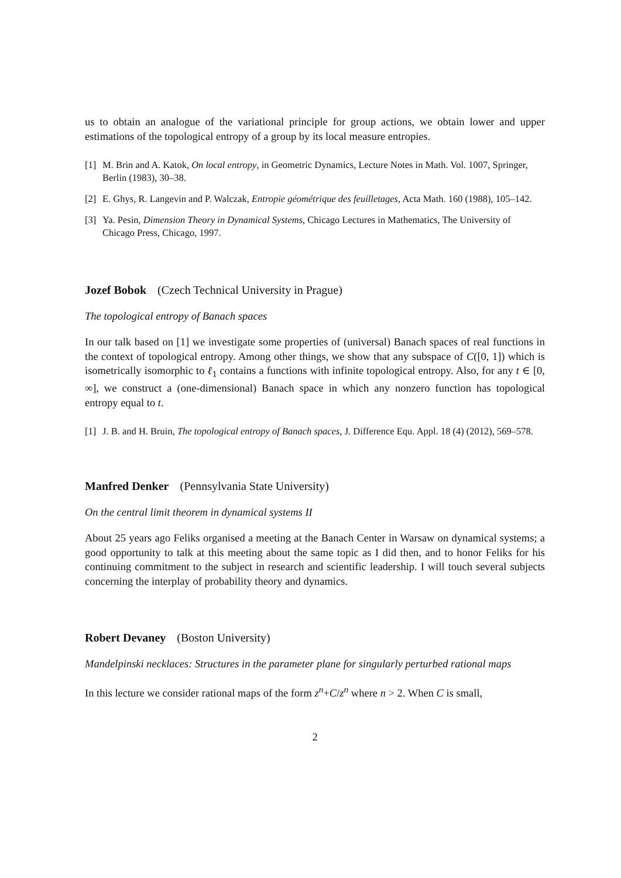us to obtain an analogue of the variational principle for group actions, we obtain lower and upper estimations of the topological entropy of a group by its local measure entropies.
[1] M. Brin and A. Katok, On local entropy, in Geometric Dynamics, Lecture Notes in Math. Vol. 1007, Springer, Berlin (1983), 30–38.
[2] E. Ghys, R. Langevin and P. Walczak, Entropie géométrique des feuilletages, Acta Math. 160 (1988), 105–142.
[3] Ya. Pesin, Dimension Theory in Dynamical Systems, Chicago Lectures in Mathematics, The University of Chicago Press, Chicago, 1997.
Jozef Bobok (Czech Technical University in Prague)
The topological entropy of Banach spaces
In our talk based on [1] we investigate some properties of (universal) Banach spaces of real functions in the context of topological entropy. Among other things, we show that any subspace of C([0, 1]) which is isometrically isomorphic to ℓ<sub>1</sub> contains a functions with infinite topological entropy. Also, for any t ∈ [0, ∞], we construct a (one-dimensional) Banach space in which any nonzero function has topological entropy equal to t.
[1] J. B. and H. Bruin, The topological entropy of Banach spaces, J. Difference Equ. Appl. 18 (4) (2012), 569–578.
Manfred Denker (Pennsylvania State University)
On the central limit theorem in dynamical systems II
About 25 years ago Feliks organised a meeting at the Banach Center in Warsaw on dynamical systems; a good opportunity to talk at this meeting about the same topic as I did then, and to honor Feliks for his continuing commitment to the subject in research and scientific leadership. I will touch several subjects concerning the interplay of probability theory and dynamics.
Robert Devaney (Boston University)
Mandelpinski necklaces: Structures in the parameter plane for singularly perturbed rational maps
In this lecture we consider rational maps of the form z<sup>n</sup>+C/z<sup>n</sup> where n > 2. When C is small,
2